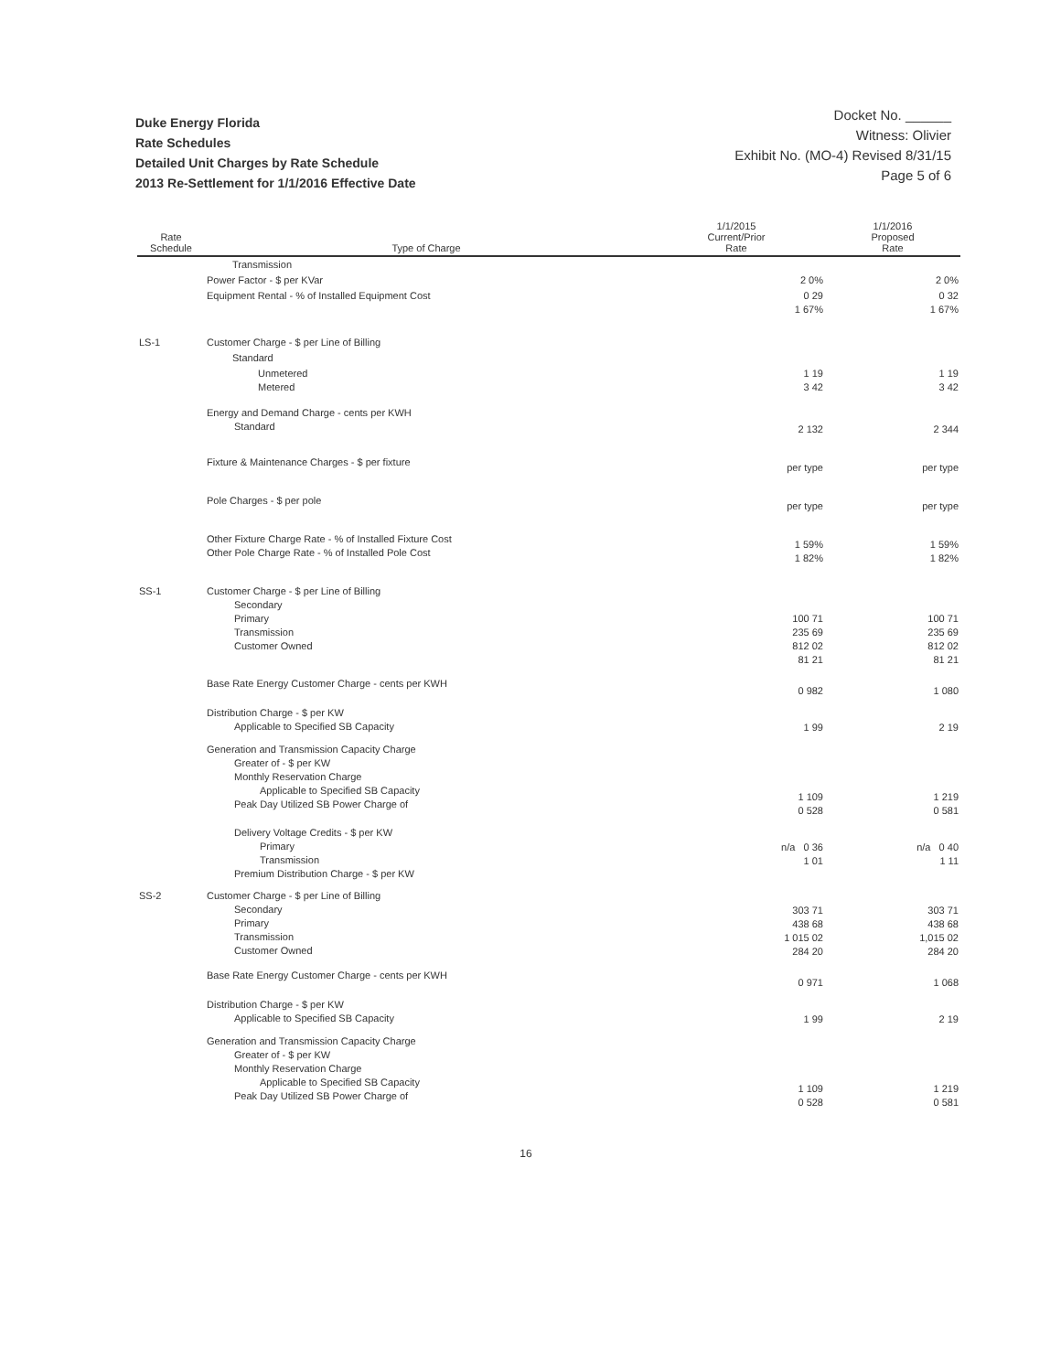Docket No. ______
Witness: Olivier
Exhibit No. (MO-4) Revised 8/31/15
Page 5 of 6
Duke Energy Florida
Rate Schedules
Detailed Unit Charges by Rate Schedule
2013 Re-Settlement for 1/1/2016 Effective Date
| Rate Schedule | Type of Charge | 1/1/2015 Current/Prior Rate | 1/1/2016 Proposed Rate |
| --- | --- | --- | --- |
| | Transmission | | |
| | Power Factor - $ per KVar | 2 0% | 2 0% |
| | Equipment Rental - % of Installed Equipment Cost | 0 29 1 67% | 0 32 1 67% |
| LS-1 | Customer Charge - $ per Line of Billing | | |
| | Standard | | |
| | Unmetered Metered | 1 19 3 42 | 1 19 3 42 |
| | Energy and Demand Charge - cents per KWH Standard | 2 132 | 2 344 |
| | Fixture & Maintenance Charges - $ per fixture | per type | per type |
| | Pole Charges - $ per pole | per type | per type |
| | Other Fixture Charge Rate - % of Installed Fixture Cost Other Pole Charge Rate - % of Installed Pole Cost | 1 59% 1 82% | 1 59% 1 82% |
| SS-1 | Customer Charge - $ per Line of Billing Secondary Primary Transmission Customer Owned | 100 71 235 69 812 02 81 21 | 100 71 235 69 812 02 81 21 |
| | Base Rate Energy Customer Charge - cents per KWH | 0 982 | 1 080 |
| | Distribution Charge - $ per KW Applicable to Specified SB Capacity | 1 99 | 2 19 |
| | Generation and Transmission Capacity Charge Greater of - $ per KW Monthly Reservation Charge Applicable to Specified SB Capacity Peak Day Utilized SB Power Charge of | 1 109 0 528 | 1 219 0 581 |
| | Delivery Voltage Credits - $ per KW Primary Transmission Premium Distribution Charge - $ per KW | n/a 0 36 1 01 | n/a 0 40 1 11 |
| SS-2 | Customer Charge - $ per Line of Billing Secondary Primary Transmission Customer Owned | 303 71 438 68 1 015 02 284 20 | 303 71 438 68 1,015 02 284 20 |
| | Base Rate Energy Customer Charge - cents per KWH | 0 971 | 1 068 |
| | Distribution Charge - $ per KW Applicable to Specified SB Capacity | 1 99 | 2 19 |
| | Generation and Transmission Capacity Charge Greater of - $ per KW Monthly Reservation Charge Applicable to Specified SB Capacity Peak Day Utilized SB Power Charge of | 1 109 0 528 | 1 219 0 581 |
16